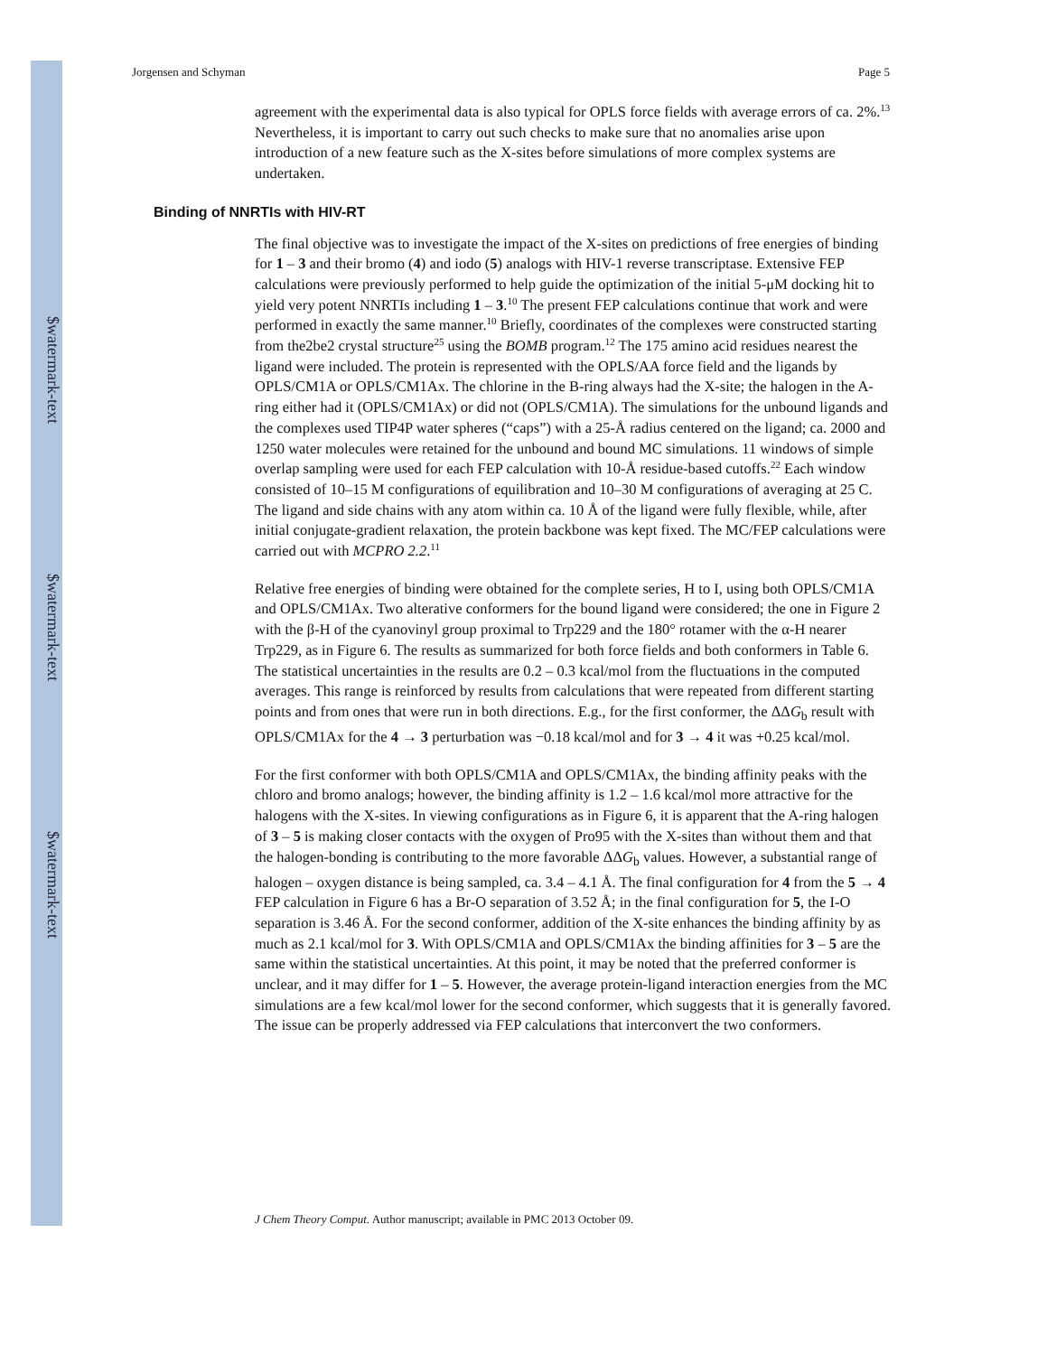$watermark-text
$watermark-text
$watermark-text
Jorgensen and Schyman Page 5
agreement with the experimental data is also typical for OPLS force fields with average errors of ca. 2%.<sup>13</sup> Nevertheless, it is important to carry out such checks to make sure that no anomalies arise upon introduction of a new feature such as the X-sites before simulations of more complex systems are undertaken.
Binding of NNRTIs with HIV-RT
The final objective was to investigate the impact of the X-sites on predictions of free energies of binding for 1 – 3 and their bromo (4) and iodo (5) analogs with HIV-1 reverse transcriptase. Extensive FEP calculations were previously performed to help guide the optimization of the initial 5-μM docking hit to yield very potent NNRTIs including 1 – 3.<sup>10</sup> The present FEP calculations continue that work and were performed in exactly the same manner.<sup>10</sup> Briefly, coordinates of the complexes were constructed starting from the2be2 crystal structure<sup>25</sup> using the BOMB program.<sup>12</sup> The 175 amino acid residues nearest the ligand were included. The protein is represented with the OPLS/AA force field and the ligands by OPLS/CM1A or OPLS/CM1Ax. The chlorine in the B-ring always had the X-site; the halogen in the A-ring either had it (OPLS/CM1Ax) or did not (OPLS/CM1A). The simulations for the unbound ligands and the complexes used TIP4P water spheres (“caps”) with a 25-Å radius centered on the ligand; ca. 2000 and 1250 water molecules were retained for the unbound and bound MC simulations. 11 windows of simple overlap sampling were used for each FEP calculation with 10-Å residue-based cutoffs.<sup>22</sup> Each window consisted of 10–15 M configurations of equilibration and 10–30 M configurations of averaging at 25 C. The ligand and side chains with any atom within ca. 10 Å of the ligand were fully flexible, while, after initial conjugate-gradient relaxation, the protein backbone was kept fixed. The MC/FEP calculations were carried out with MCPRO 2.2.<sup>11</sup>
Relative free energies of binding were obtained for the complete series, H to I, using both OPLS/CM1A and OPLS/CM1Ax. Two alterative conformers for the bound ligand were considered; the one in Figure 2 with the β-H of the cyanovinyl group proximal to Trp229 and the 180° rotamer with the α-H nearer Trp229, as in Figure 6. The results as summarized for both force fields and both conformers in Table 6. The statistical uncertainties in the results are 0.2 – 0.3 kcal/mol from the fluctuations in the computed averages. This range is reinforced by results from calculations that were repeated from different starting points and from ones that were run in both directions. E.g., for the first conformer, the ΔΔG<sub>b</sub> result with OPLS/CM1Ax for the 4 → 3 perturbation was −0.18 kcal/mol and for 3 → 4 it was +0.25 kcal/mol.
For the first conformer with both OPLS/CM1A and OPLS/CM1Ax, the binding affinity peaks with the chloro and bromo analogs; however, the binding affinity is 1.2 – 1.6 kcal/mol more attractive for the halogens with the X-sites. In viewing configurations as in Figure 6, it is apparent that the A-ring halogen of 3 – 5 is making closer contacts with the oxygen of Pro95 with the X-sites than without them and that the halogen-bonding is contributing to the more favorable ΔΔG<sub>b</sub> values. However, a substantial range of halogen – oxygen distance is being sampled, ca. 3.4 – 4.1 Å. The final configuration for 4 from the 5 → 4 FEP calculation in Figure 6 has a Br-O separation of 3.52 Å; in the final configuration for 5, the I-O separation is 3.46 Å. For the second conformer, addition of the X-site enhances the binding affinity by as much as 2.1 kcal/mol for 3. With OPLS/CM1A and OPLS/CM1Ax the binding affinities for 3 – 5 are the same within the statistical uncertainties. At this point, it may be noted that the preferred conformer is unclear, and it may differ for 1 – 5. However, the average protein-ligand interaction energies from the MC simulations are a few kcal/mol lower for the second conformer, which suggests that it is generally favored. The issue can be properly addressed via FEP calculations that interconvert the two conformers.
J Chem Theory Comput. Author manuscript; available in PMC 2013 October 09.